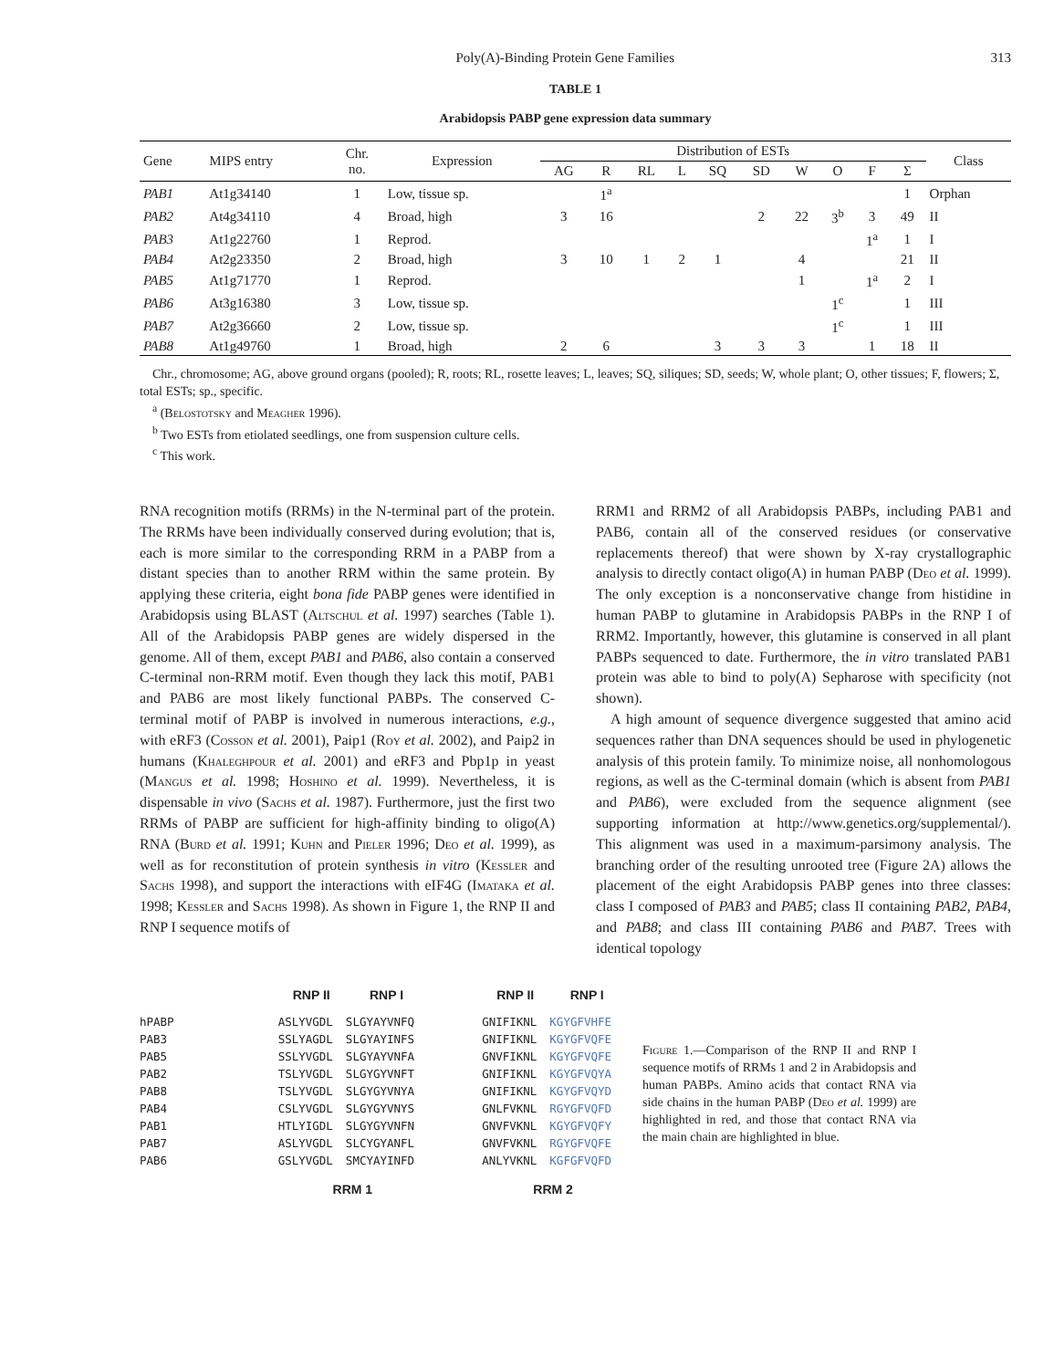Poly(A)-Binding Protein Gene Families 313
TABLE 1
Arabidopsis PABP gene expression data summary
| Gene | MIPS entry | Chr. no. | Expression | Distribution of ESTs | | | | | | | | | | Class |
| --- | --- | --- | --- | --- | --- | --- | --- | --- | --- | --- | --- | --- | --- | --- |
| | | | | AG | R | RL | L | SQ | SD | W | O | F | Σ | |
| PAB1 | At1g34140 | 1 | Low, tissue sp. | | 1<sup>a</sup> | | | | | | | | 1 | Orphan |
| PAB2 | At4g34110 | 4 | Broad, high | 3 | 16 | | | | 2 | 22 | 3<sup>b</sup> | 3 | 49 | II |
| PAB3 | At1g22760 | 1 | Reprod. | | | | | | | | | 1<sup>a</sup> | 1 | I |
| PAB4 | At2g23350 | 2 | Broad, high | 3 | 10 | 1 | 2 | 1 | | 4 | | | 21 | II |
| PAB5 | At1g71770 | 1 | Reprod. | | | | | | | 1 | | 1<sup>a</sup> | 2 | I |
| PAB6 | At3g16380 | 3 | Low, tissue sp. | | | | | | | | 1<sup>c</sup> | | 1 | III |
| PAB7 | At2g36660 | 2 | Low, tissue sp. | | | | | | | | 1<sup>c</sup> | | 1 | III |
| PAB8 | At1g49760 | 1 | Broad, high | 2 | 6 | | | 3 | 3 | 3 | | 1 | 18 | II |
Chr., chromosome; AG, above ground organs (pooled); R, roots; RL, rosette leaves; L, leaves; SQ, siliques; SD, seeds; W, whole plant; O, other tissues; F, flowers; Σ, total ESTs; sp., specific.
<sup>a</sup> (Belostotsky and Meagher 1996).
<sup>b</sup> Two ESTs from etiolated seedlings, one from suspension culture cells.
<sup>c</sup> This work.
RNA recognition motifs (RRMs) in the N-terminal part of the protein. The RRMs have been individually conserved during evolution; that is, each is more similar to the corresponding RRM in a PABP from a distant species than to another RRM within the same protein. By applying these criteria, eight bona fide PABP genes were identified in Arabidopsis using BLAST (Altschul et al. 1997) searches (Table 1). All of the Arabidopsis PABP genes are widely dispersed in the genome. All of them, except PAB1 and PAB6, also contain a conserved C-terminal non-RRM motif. Even though they lack this motif, PAB1 and PAB6 are most likely functional PABPs. The conserved C-terminal motif of PABP is involved in numerous interactions, e.g., with eRF3 (Cosson et al. 2001), Paip1 (Roy et al. 2002), and Paip2 in humans (Khaleghpour et al. 2001) and eRF3 and Pbp1p in yeast (Mangus et al. 1998; Hoshino et al. 1999). Nevertheless, it is dispensable in vivo (Sachs et al. 1987). Furthermore, just the first two RRMs of PABP are sufficient for high-affinity binding to oligo(A) RNA (Burd et al. 1991; Kuhn and Pieler 1996; Deo et al. 1999), as well as for reconstitution of protein synthesis in vitro (Kessler and Sachs 1998), and support the interactions with eIF4G (Imataka et al. 1998; Kessler and Sachs 1998). As shown in Figure 1, the RNP II and RNP I sequence motifs of
RRM1 and RRM2 of all Arabidopsis PABPs, including PAB1 and PAB6, contain all of the conserved residues (or conservative replacements thereof) that were shown by X-ray crystallographic analysis to directly contact oligo(A) in human PABP (Deo et al. 1999). The only exception is a nonconservative change from histidine in human PABP to glutamine in Arabidopsis PABPs in the RNP I of RRM2. Importantly, however, this glutamine is conserved in all plant PABPs sequenced to date. Furthermore, the in vitro translated PAB1 protein was able to bind to poly(A) Sepharose with specificity (not shown).
A high amount of sequence divergence suggested that amino acid sequences rather than DNA sequences should be used in phylogenetic analysis of this protein family. To minimize noise, all nonhomologous regions, as well as the C-terminal domain (which is absent from PAB1 and PAB6), were excluded from the sequence alignment (see supporting information at http://www.genetics.org/supplemental/). This alignment was used in a maximum-parsimony analysis. The branching order of the resulting unrooted tree (Figure 2A) allows the placement of the eight Arabidopsis PABP genes into three classes: class I composed of PAB3 and PAB5; class II containing PAB2, PAB4, and PAB8; and class III containing PAB6 and PAB7. Trees with identical topology
| | RNP II | RNP I | RNP II | RNP I |
| --- | --- | --- | --- | --- |
| hPABP | ASLYVGDL | SLGYAYVNFQ | GNIFIKNL | KGYGFVHFE |
| PAB3 | SSLYAGDL | SLGYAYINFS | GNIFIKNL | KGYGFVQFE |
| PAB5 | SSLYVGDL | SLGYAYVNFA | GNVFIKNL | KGYGFVQFE |
| PAB2 | TSLYVGDL | SLGYGYVNFT | GNIFIKNL | KGYGFVQYA |
| PAB8 | TSLYVGDL | SLGYGYVNYA | GNIFIKNL | KGYGFVQYD |
| PAB4 | CSLYVGDL | SLGYGYVNYS | GNLFVKNL | RGYGFVQFD |
| PAB1 | HTLYIGDL | SLGYGYVNFN | GNVFVKNL | KGYGFVQFY |
| PAB7 | ASLYVGDL | SLCYGYANFL | GNVFVKNL | RGYGFVQFE |
| PAB6 | GSLYVGDL | SMCYAYINFD | ANLYVKNL | KGFGFVQFD |
| | RRM 1 | | RRM 2 | |
Figure 1.—Comparison of the RNP II and RNP I sequence motifs of RRMs 1 and 2 in Arabidopsis and human PABPs. Amino acids that contact RNA via side chains in the human PABP (Deo et al. 1999) are highlighted in red, and those that contact RNA via the main chain are highlighted in blue.